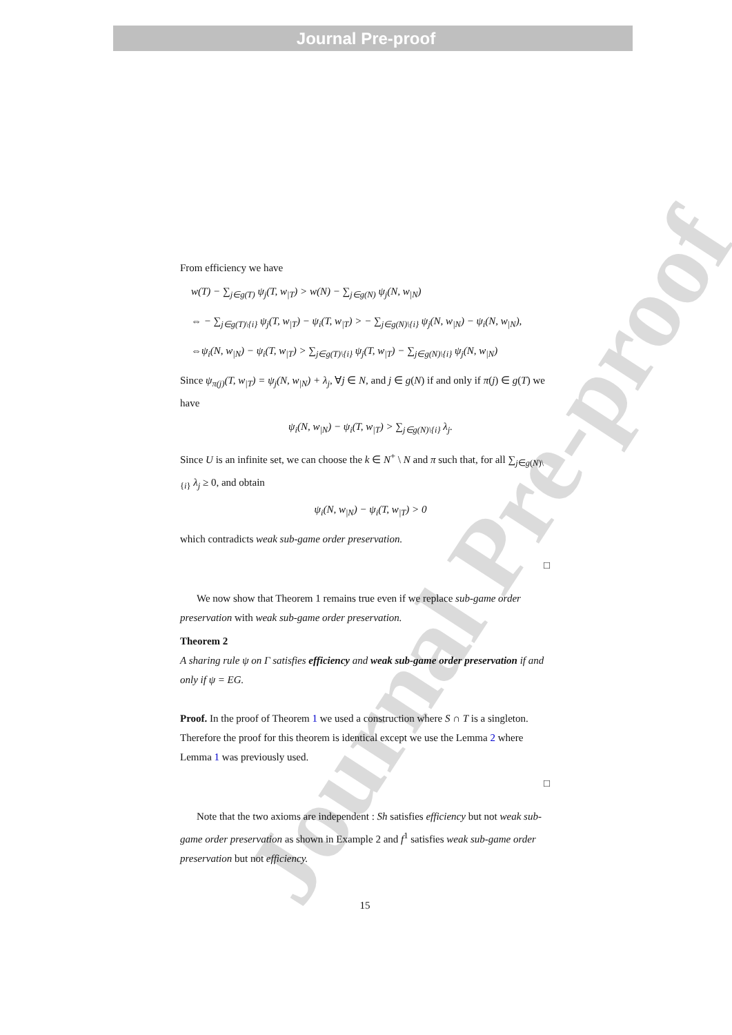Journal Pre-proof
Journal Pre-proof
From efficiency we have
w(T) − ∑<sub>j∈g(T)</sub> ψ<sub>j</sub>(T, w<sub>|T</sub>) > w(N) − ∑<sub>j∈g(N)</sub> ψ<sub>j</sub>(N, w<sub>|N</sub>)
⇔ − ∑<sub>j∈g(T)\{i}</sub> ψ<sub>j</sub>(T, w<sub>|T</sub>) − ψ<sub>i</sub>(T, w<sub>|T</sub>) > − ∑<sub>j∈g(N)\{i}</sub> ψ<sub>j</sub>(N, w<sub>|N</sub>) − ψ<sub>i</sub>(N, w<sub>|N</sub>),
⇔ψ<sub>i</sub>(N, w<sub>|N</sub>) − ψ<sub>i</sub>(T, w<sub>|T</sub>) > ∑<sub>j∈g(T)\{i}</sub> ψ<sub>j</sub>(T, w<sub>|T</sub>) − ∑<sub>j∈g(N)\{i}</sub> ψ<sub>j</sub>(N, w<sub>|N</sub>)
Since ψ<sub>π(j)</sub>(T, w<sub>|T</sub>) = ψ<sub>j</sub>(N, w<sub>|N</sub>) + λ<sub>j</sub>, ∀j ∈ N, and j ∈ g(N) if and only if π(j) ∈ g(T) we have
ψ<sub>i</sub>(N, w<sub>|N</sub>) − ψ<sub>i</sub>(T, w<sub>|T</sub>) > ∑<sub>j∈g(N)\{i}</sub> λ<sub>j</sub>.
Since U is an infinite set, we can choose the k ∈ N<sup>+</sup> \ N and π such that, for all ∑<sub>j∈g(N)\{i}</sub> λ<sub>j</sub> ≥ 0, and obtain
ψ<sub>i</sub>(N, w<sub>|N</sub>) − ψ<sub>i</sub>(T, w<sub>|T</sub>) > 0
which contradicts weak sub-game order preservation.
□
We now show that Theorem 1 remains true even if we replace sub-game order preservation with weak sub-game order preservation.
Theorem 2
A sharing rule ψ on Γ satisfies efficiency and weak sub-game order preservation if and only if ψ = EG.
Proof. In the proof of Theorem 1 we used a construction where S ∩ T is a singleton. Therefore the proof for this theorem is identical except we use the Lemma 2 where Lemma 1 was previously used.
□
Note that the two axioms are independent : Sh satisfies efficiency but not weak sub-game order preservation as shown in Example 2 and f<sup>1</sup> satisfies weak sub-game order preservation but not efficiency.
15